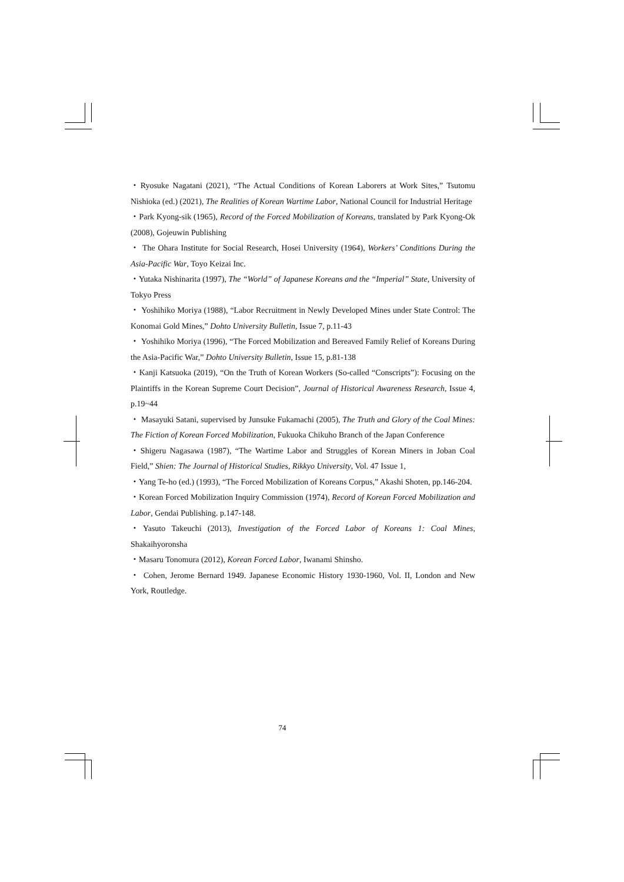・Ryosuke Nagatani (2021), “The Actual Conditions of Korean Laborers at Work Sites,” Tsutomu Nishioka (ed.) (2021), The Realities of Korean Wartime Labor, National Council for Industrial Heritage
・Park Kyong-sik (1965), Record of the Forced Mobilization of Koreans, translated by Park Kyong-Ok (2008), Gojeuwin Publishing
・ The Ohara Institute for Social Research, Hosei University (1964), Workers’ Conditions During the Asia-Pacific War, Toyo Keizai Inc.
・Yutaka Nishinarita (1997), The “World” of Japanese Koreans and the “Imperial” State, University of Tokyo Press
・ Yoshihiko Moriya (1988), “Labor Recruitment in Newly Developed Mines under State Control: The Konomai Gold Mines,” Dohto University Bulletin, Issue 7, p.11-43
・ Yoshihiko Moriya (1996), “The Forced Mobilization and Bereaved Family Relief of Koreans During the Asia-Pacific War,” Dohto University Bulletin, Issue 15, p.81-138
・Kanji Katsuoka (2019), “On the Truth of Korean Workers (So-called “Conscripts”): Focusing on the Plaintiffs in the Korean Supreme Court Decision”, Journal of Historical Awareness Research, Issue 4, p.19~44
・ Masayuki Satani, supervised by Junsuke Fukamachi (2005), The Truth and Glory of the Coal Mines: The Fiction of Korean Forced Mobilization, Fukuoka Chikuho Branch of the Japan Conference
・Shigeru Nagasawa (1987), “The Wartime Labor and Struggles of Korean Miners in Joban Coal Field,” Shien: The Journal of Historical Studies, Rikkyo University, Vol. 47 Issue 1,
・Yang Te-ho (ed.) (1993), “The Forced Mobilization of Koreans Corpus,” Akashi Shoten, pp.146-204.
・Korean Forced Mobilization Inquiry Commission (1974), Record of Korean Forced Mobilization and Labor, Gendai Publishing. p.147-148.
・Yasuto Takeuchi (2013), Investigation of the Forced Labor of Koreans 1: Coal Mines, Shakaihyoronsha
・Masaru Tonomura (2012), Korean Forced Labor, Iwanami Shinsho.
・ Cohen, Jerome Bernard 1949. Japanese Economic History 1930-1960, Vol. II, London and New York, Routledge.
74